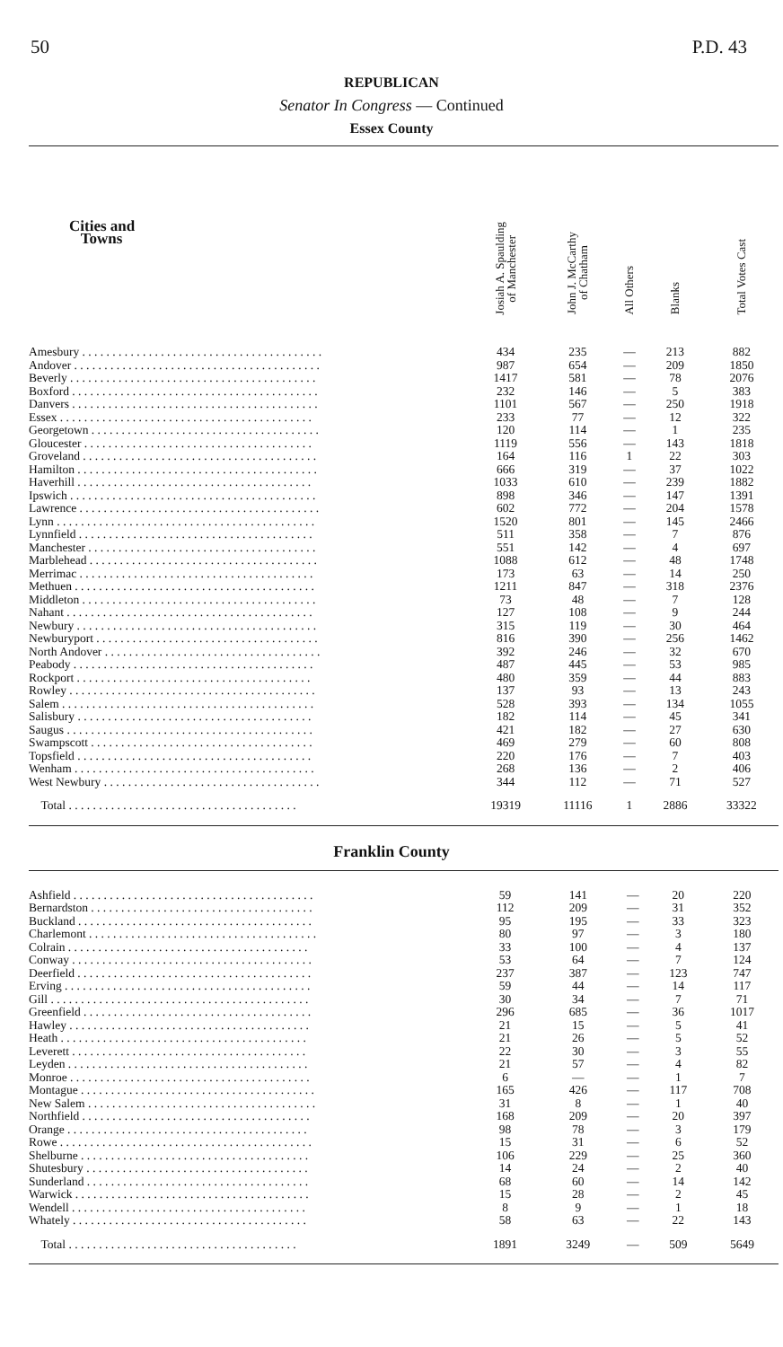50 P.D. 43
REPUBLICAN
Senator In Congress — Continued
Essex County
| Cities and Towns | Josiah A. Spaulding of Manchester | John J. McCarthy of Chatham | All Others | Blanks | Total Votes Cast |
| --- | --- | --- | --- | --- | --- |
| Amesbury . . . . . . . . . . . . . . . . . . . . . . . . . . . . . . . . . . . . . . . . | 434 | 235 | — | 213 | 882 |
| Andover . . . . . . . . . . . . . . . . . . . . . . . . . . . . . . . . . . . . . . . . . | 987 | 654 | — | 209 | 1850 |
| Beverly . . . . . . . . . . . . . . . . . . . . . . . . . . . . . . . . . . . . . . . . . | 1417 | 581 | — | 78 | 2076 |
| Boxford . . . . . . . . . . . . . . . . . . . . . . . . . . . . . . . . . . . . . . . . . | 232 | 146 | — | 5 | 383 |
| Danvers . . . . . . . . . . . . . . . . . . . . . . . . . . . . . . . . . . . . . . . . . | 1101 | 567 | — | 250 | 1918 |
| Essex . . . . . . . . . . . . . . . . . . . . . . . . . . . . . . . . . . . . . . . . . . | 233 | 77 | — | 12 | 322 |
| Georgetown . . . . . . . . . . . . . . . . . . . . . . . . . . . . . . . . . . . . . . | 120 | 114 | — | 1 | 235 |
| Gloucester . . . . . . . . . . . . . . . . . . . . . . . . . . . . . . . . . . . . . . | 1119 | 556 | — | 143 | 1818 |
| Groveland . . . . . . . . . . . . . . . . . . . . . . . . . . . . . . . . . . . . . . . | 164 | 116 | 1 | 22 | 303 |
| Hamilton . . . . . . . . . . . . . . . . . . . . . . . . . . . . . . . . . . . . . . . . | 666 | 319 | — | 37 | 1022 |
| Haverhill . . . . . . . . . . . . . . . . . . . . . . . . . . . . . . . . . . . . . . . | 1033 | 610 | — | 239 | 1882 |
| Ipswich . . . . . . . . . . . . . . . . . . . . . . . . . . . . . . . . . . . . . . . . . | 898 | 346 | — | 147 | 1391 |
| Lawrence . . . . . . . . . . . . . . . . . . . . . . . . . . . . . . . . . . . . . . . . | 602 | 772 | — | 204 | 1578 |
| Lynn . . . . . . . . . . . . . . . . . . . . . . . . . . . . . . . . . . . . . . . . . . . | 1520 | 801 | — | 145 | 2466 |
| Lynnfield . . . . . . . . . . . . . . . . . . . . . . . . . . . . . . . . . . . . . . . | 511 | 358 | — | 7 | 876 |
| Manchester . . . . . . . . . . . . . . . . . . . . . . . . . . . . . . . . . . . . . . | 551 | 142 | — | 4 | 697 |
| Marblehead . . . . . . . . . . . . . . . . . . . . . . . . . . . . . . . . . . . . . . | 1088 | 612 | — | 48 | 1748 |
| Merrimac . . . . . . . . . . . . . . . . . . . . . . . . . . . . . . . . . . . . . . . | 173 | 63 | — | 14 | 250 |
| Methuen . . . . . . . . . . . . . . . . . . . . . . . . . . . . . . . . . . . . . . . . | 1211 | 847 | — | 318 | 2376 |
| Middleton . . . . . . . . . . . . . . . . . . . . . . . . . . . . . . . . . . . . . . . | 73 | 48 | — | 7 | 128 |
| Nahant . . . . . . . . . . . . . . . . . . . . . . . . . . . . . . . . . . . . . . . . . | 127 | 108 | — | 9 | 244 |
| Newbury . . . . . . . . . . . . . . . . . . . . . . . . . . . . . . . . . . . . . . . . | 315 | 119 | — | 30 | 464 |
| Newburyport . . . . . . . . . . . . . . . . . . . . . . . . . . . . . . . . . . . . . | 816 | 390 | — | 256 | 1462 |
| North Andover . . . . . . . . . . . . . . . . . . . . . . . . . . . . . . . . . . . . | 392 | 246 | — | 32 | 670 |
| Peabody . . . . . . . . . . . . . . . . . . . . . . . . . . . . . . . . . . . . . . . . | 487 | 445 | — | 53 | 985 |
| Rockport . . . . . . . . . . . . . . . . . . . . . . . . . . . . . . . . . . . . . . . | 480 | 359 | — | 44 | 883 |
| Rowley . . . . . . . . . . . . . . . . . . . . . . . . . . . . . . . . . . . . . . . . . | 137 | 93 | — | 13 | 243 |
| Salem . . . . . . . . . . . . . . . . . . . . . . . . . . . . . . . . . . . . . . . . . . | 528 | 393 | — | 134 | 1055 |
| Salisbury . . . . . . . . . . . . . . . . . . . . . . . . . . . . . . . . . . . . . . . | 182 | 114 | — | 45 | 341 |
| Saugus . . . . . . . . . . . . . . . . . . . . . . . . . . . . . . . . . . . . . . . . . | 421 | 182 | — | 27 | 630 |
| Swampscott . . . . . . . . . . . . . . . . . . . . . . . . . . . . . . . . . . . . . | 469 | 279 | — | 60 | 808 |
| Topsfield . . . . . . . . . . . . . . . . . . . . . . . . . . . . . . . . . . . . . . . | 220 | 176 | — | 7 | 403 |
| Wenham . . . . . . . . . . . . . . . . . . . . . . . . . . . . . . . . . . . . . . . . | 268 | 136 | — | 2 | 406 |
| West Newbury . . . . . . . . . . . . . . . . . . . . . . . . . . . . . . . . . . . . | 344 | 112 | — | 71 | 527 |
| Total . . . . . . . . . . . . . . . . . . . . . . . . . . . . . . . . . . . . . . | 19319 | 11116 | 1 | 2886 | 33322 |
Franklin County
| Ashfield . . . . . . . . . . . . . . . . . . . . . . . . . . . . . . . . . . . . . . . . | 59 | 141 | — | 20 | 220 |
| Bernardston . . . . . . . . . . . . . . . . . . . . . . . . . . . . . . . . . . . . . | 112 | 209 | — | 31 | 352 |
| Buckland . . . . . . . . . . . . . . . . . . . . . . . . . . . . . . . . . . . . . . . | 95 | 195 | — | 33 | 323 |
| Charlemont . . . . . . . . . . . . . . . . . . . . . . . . . . . . . . . . . . . . . . | 80 | 97 | — | 3 | 180 |
| Colrain . . . . . . . . . . . . . . . . . . . . . . . . . . . . . . . . . . . . . . . . | 33 | 100 | — | 4 | 137 |
| Conway . . . . . . . . . . . . . . . . . . . . . . . . . . . . . . . . . . . . . . . . | 53 | 64 | — | 7 | 124 |
| Deerfield . . . . . . . . . . . . . . . . . . . . . . . . . . . . . . . . . . . . . . . | 237 | 387 | — | 123 | 747 |
| Erving . . . . . . . . . . . . . . . . . . . . . . . . . . . . . . . . . . . . . . . . . | 59 | 44 | — | 14 | 117 |
| Gill . . . . . . . . . . . . . . . . . . . . . . . . . . . . . . . . . . . . . . . . . . . | 30 | 34 | — | 7 | 71 |
| Greenfield . . . . . . . . . . . . . . . . . . . . . . . . . . . . . . . . . . . . . . | 296 | 685 | — | 36 | 1017 |
| Hawley . . . . . . . . . . . . . . . . . . . . . . . . . . . . . . . . . . . . . . . . | 21 | 15 | — | 5 | 41 |
| Heath . . . . . . . . . . . . . . . . . . . . . . . . . . . . . . . . . . . . . . . . . | 21 | 26 | — | 5 | 52 |
| Leverett . . . . . . . . . . . . . . . . . . . . . . . . . . . . . . . . . . . . . . . | 22 | 30 | — | 3 | 55 |
| Leyden . . . . . . . . . . . . . . . . . . . . . . . . . . . . . . . . . . . . . . . . | 21 | 57 | — | 4 | 82 |
| Monroe . . . . . . . . . . . . . . . . . . . . . . . . . . . . . . . . . . . . . . . . | 6 | — | — | 1 | 7 |
| Montague . . . . . . . . . . . . . . . . . . . . . . . . . . . . . . . . . . . . . . . | 165 | 426 | — | 117 | 708 |
| New Salem . . . . . . . . . . . . . . . . . . . . . . . . . . . . . . . . . . . . . . | 31 | 8 | — | 1 | 40 |
| Northfield . . . . . . . . . . . . . . . . . . . . . . . . . . . . . . . . . . . . . . | 168 | 209 | — | 20 | 397 |
| Orange . . . . . . . . . . . . . . . . . . . . . . . . . . . . . . . . . . . . . . . . | 98 | 78 | — | 3 | 179 |
| Rowe . . . . . . . . . . . . . . . . . . . . . . . . . . . . . . . . . . . . . . . . . . | 15 | 31 | — | 6 | 52 |
| Shelburne . . . . . . . . . . . . . . . . . . . . . . . . . . . . . . . . . . . . . . | 106 | 229 | — | 25 | 360 |
| Shutesbury . . . . . . . . . . . . . . . . . . . . . . . . . . . . . . . . . . . . . | 14 | 24 | — | 2 | 40 |
| Sunderland . . . . . . . . . . . . . . . . . . . . . . . . . . . . . . . . . . . . . | 68 | 60 | — | 14 | 142 |
| Warwick . . . . . . . . . . . . . . . . . . . . . . . . . . . . . . . . . . . . . . . | 15 | 28 | — | 2 | 45 |
| Wendell . . . . . . . . . . . . . . . . . . . . . . . . . . . . . . . . . . . . . . . | 8 | 9 | — | 1 | 18 |
| Whately . . . . . . . . . . . . . . . . . . . . . . . . . . . . . . . . . . . . . . . | 58 | 63 | — | 22 | 143 |
| Total . . . . . . . . . . . . . . . . . . . . . . . . . . . . . . . . . . . . . . | 1891 | 3249 | — | 509 | 5649 |